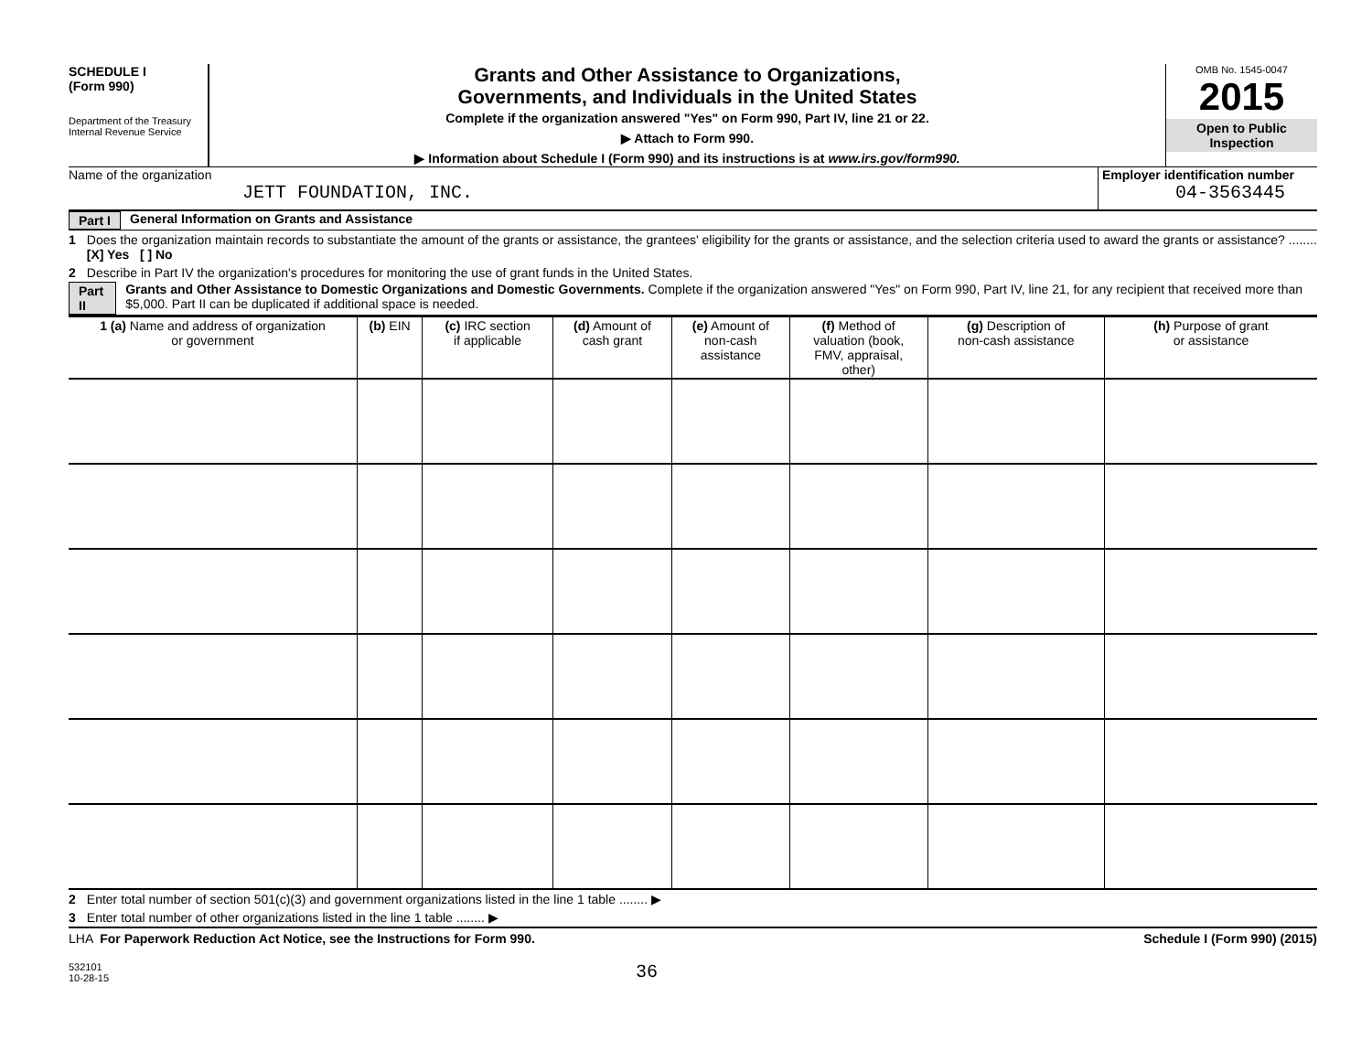SCHEDULE I
(Form 990)
Department of the Treasury
Internal Revenue Service
Grants and Other Assistance to Organizations,
Governments, and Individuals in the United States
Complete if the organization answered "Yes" on Form 990, Part IV, line 21 or 22.
▶ Attach to Form 990.
▶ Information about Schedule I (Form 990) and its instructions is at www.irs.gov/form990.
OMB No. 1545-0047
2015
Open to Public
Inspection
Name of the organization
JETT FOUNDATION, INC.
Employer identification number
04-3563445
Part I General Information on Grants and Assistance
1 Does the organization maintain records to substantiate the amount of the grants or assistance, the grantees' eligibility for the grants or assistance, and the selection criteria used to award the grants or assistance? ........ [X] Yes [ ] No
2 Describe in Part IV the organization's procedures for monitoring the use of grant funds in the United States.
Part II Grants and Other Assistance to Domestic Organizations and Domestic Governments. Complete if the organization answered "Yes" on Form 990, Part IV, line 21, for any recipient that received more than $5,000. Part II can be duplicated if additional space is needed.
| 1 (a) Name and address of organization or government | (b) EIN | (c) IRC section if applicable | (d) Amount of cash grant | (e) Amount of non-cash assistance | (f) Method of valuation (book, FMV, appraisal, other) | (g) Description of non-cash assistance | (h) Purpose of grant or assistance |
| --- | --- | --- | --- | --- | --- | --- | --- |
2 Enter total number of section 501(c)(3) and government organizations listed in the line 1 table ........ ▶
3 Enter total number of other organizations listed in the line 1 table ........ ▶
LHA For Paperwork Reduction Act Notice, see the Instructions for Form 990. Schedule I (Form 990) (2015)
532101
10-28-15
36